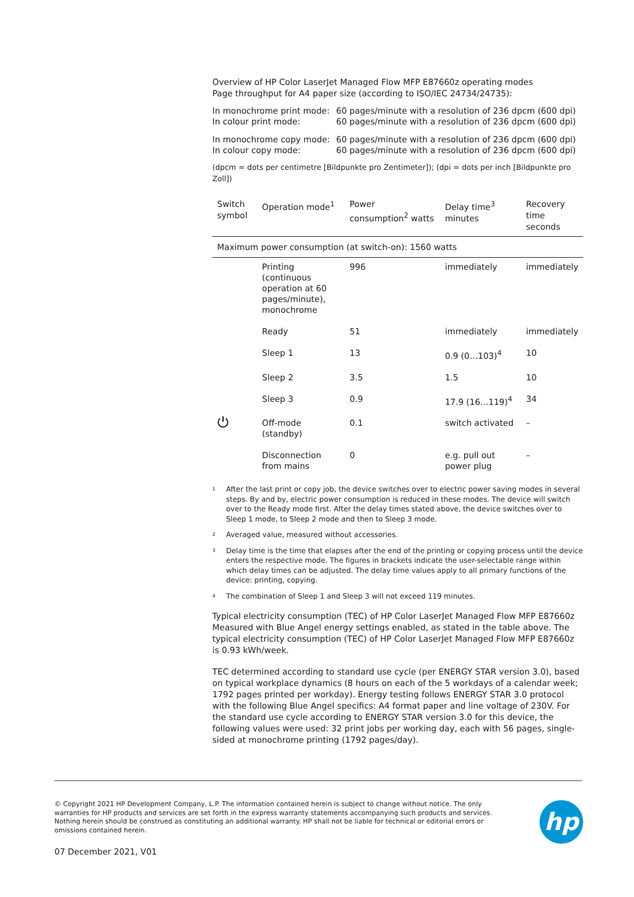Overview of HP Color LaserJet Managed Flow MFP E87660z operating modes
Page throughput for A4 paper size (according to ISO/IEC 24734/24735):
| In monochrome print mode: | 60 pages/minute with a resolution of 236 dpcm (600 dpi) |
| In colour print mode: | 60 pages/minute with a resolution of 236 dpcm (600 dpi) |
| In monochrome copy mode: | 60 pages/minute with a resolution of 236 dpcm (600 dpi) |
| In colour copy mode: | 60 pages/minute with a resolution of 236 dpcm (600 dpi) |
(dpcm = dots per centimetre [Bildpunkte pro Zentimeter]); (dpi = dots per inch [Bildpunkte pro Zoll])
| Switch symbol | Operation mode<sup>1</sup> | Power consumption<sup>2</sup> watts | Delay time<sup>3</sup> minutes | Recovery time seconds |
| --- | --- | --- | --- | --- |
| Maximum power consumption (at switch-on): 1560 watts | | | | |
| | Printing (continuous operation at 60 pages/minute), monochrome | 996 | immediately | immediately |
| | Ready | 51 | immediately | immediately |
| | Sleep 1 | 13 | 0.9 (0…103)<sup>4</sup> | 10 |
| | Sleep 2 | 3.5 | 1.5 | 10 |
| | Sleep 3 | 0.9 | 17.9 (16…119)<sup>4</sup> | 34 |
| ⏻ | Off-mode (standby) | 0.1 | switch activated | – |
| | Disconnection from mains | 0 | e.g. pull out power plug | – |
<sup>1</sup> After the last print or copy job, the device switches over to electric power saving modes in several steps. By and by, electric power consumption is reduced in these modes. The device will switch over to the Ready mode first. After the delay times stated above, the device switches over to Sleep 1 mode, to Sleep 2 mode and then to Sleep 3 mode.
<sup>2</sup> Averaged value, measured without accessories.
<sup>3</sup> Delay time is the time that elapses after the end of the printing or copying process until the device enters the respective mode. The figures in brackets indicate the user-selectable range within which delay times can be adjusted. The delay time values apply to all primary functions of the device: printing, copying.
<sup>4</sup> The combination of Sleep 1 and Sleep 3 will not exceed 119 minutes.
Typical electricity consumption (TEC) of HP Color LaserJet Managed Flow MFP E87660z
Measured with Blue Angel energy settings enabled, as stated in the table above. The typical electricity consumption (TEC) of HP Color LaserJet Managed Flow MFP E87660z is 0.93 kWh/week.
TEC determined according to standard use cycle (per ENERGY STAR version 3.0), based on typical workplace dynamics (8 hours on each of the 5 workdays of a calendar week; 1792 pages printed per workday). Energy testing follows ENERGY STAR 3.0 protocol with the following Blue Angel specifics: A4 format paper and line voltage of 230V. For the standard use cycle according to ENERGY STAR version 3.0 for this device, the following values were used: 32 print jobs per working day, each with 56 pages, single-sided at monochrome printing (1792 pages/day).
© Copyright 2021 HP Development Company, L.P. The information contained herein is subject to change without notice. The only warranties for HP products and services are set forth in the express warranty statements accompanying such products and services. Nothing herein should be construed as constituting an additional warranty. HP shall not be liable for technical or editorial errors or omissions contained herein.
hp
07 December 2021, V01